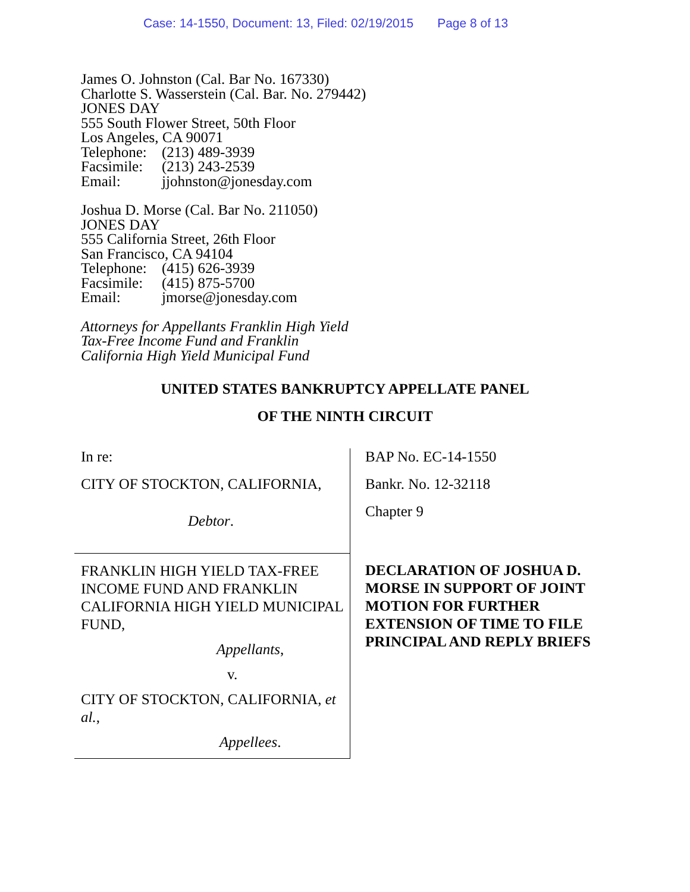Case: 14-1550, Document: 13, Filed: 02/19/2015 Page 8 of 13
James O. Johnston (Cal. Bar No. 167330)
Charlotte S. Wasserstein (Cal. Bar. No. 279442)
JONES DAY
555 South Flower Street, 50th Floor
Los Angeles, CA 90071
Telephone: (213) 489-3939
Facsimile: (213) 243-2539
Email: jjohnston@jonesday.com
Joshua D. Morse (Cal. Bar No. 211050)
JONES DAY
555 California Street, 26th Floor
San Francisco, CA 94104
Telephone: (415) 626-3939
Facsimile: (415) 875-5700
Email: jmorse@jonesday.com
Attorneys for Appellants Franklin High Yield
Tax-Free Income Fund and Franklin
California High Yield Municipal Fund
UNITED STATES BANKRUPTCY APPELLATE PANEL
OF THE NINTH CIRCUIT
In re:
CITY OF STOCKTON, CALIFORNIA,
Debtor.
FRANKLIN HIGH YIELD TAX-FREE INCOME FUND AND FRANKLIN CALIFORNIA HIGH YIELD MUNICIPAL FUND,
Appellants,
v.
CITY OF STOCKTON, CALIFORNIA, et al.,
Appellees.
BAP No. EC-14-1550
Bankr. No. 12-32118
Chapter 9
DECLARATION OF JOSHUA D. MORSE IN SUPPORT OF JOINT MOTION FOR FURTHER EXTENSION OF TIME TO FILE PRINCIPAL AND REPLY BRIEFS